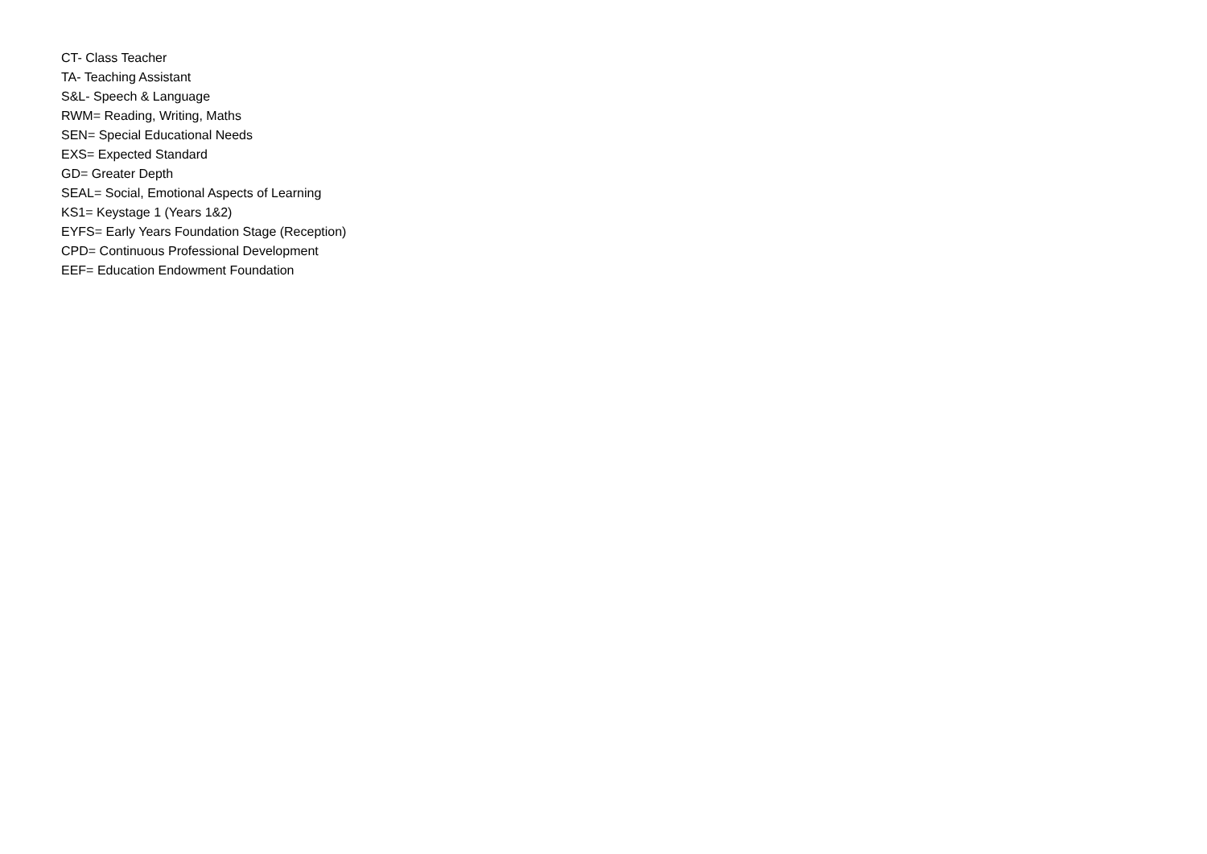CT- Class Teacher
TA- Teaching Assistant
S&L- Speech & Language
RWM= Reading, Writing, Maths
SEN= Special Educational Needs
EXS= Expected Standard
GD= Greater Depth
SEAL= Social, Emotional Aspects of Learning
KS1= Keystage 1 (Years 1&2)
EYFS= Early Years Foundation Stage (Reception)
CPD= Continuous Professional Development
EEF= Education Endowment Foundation